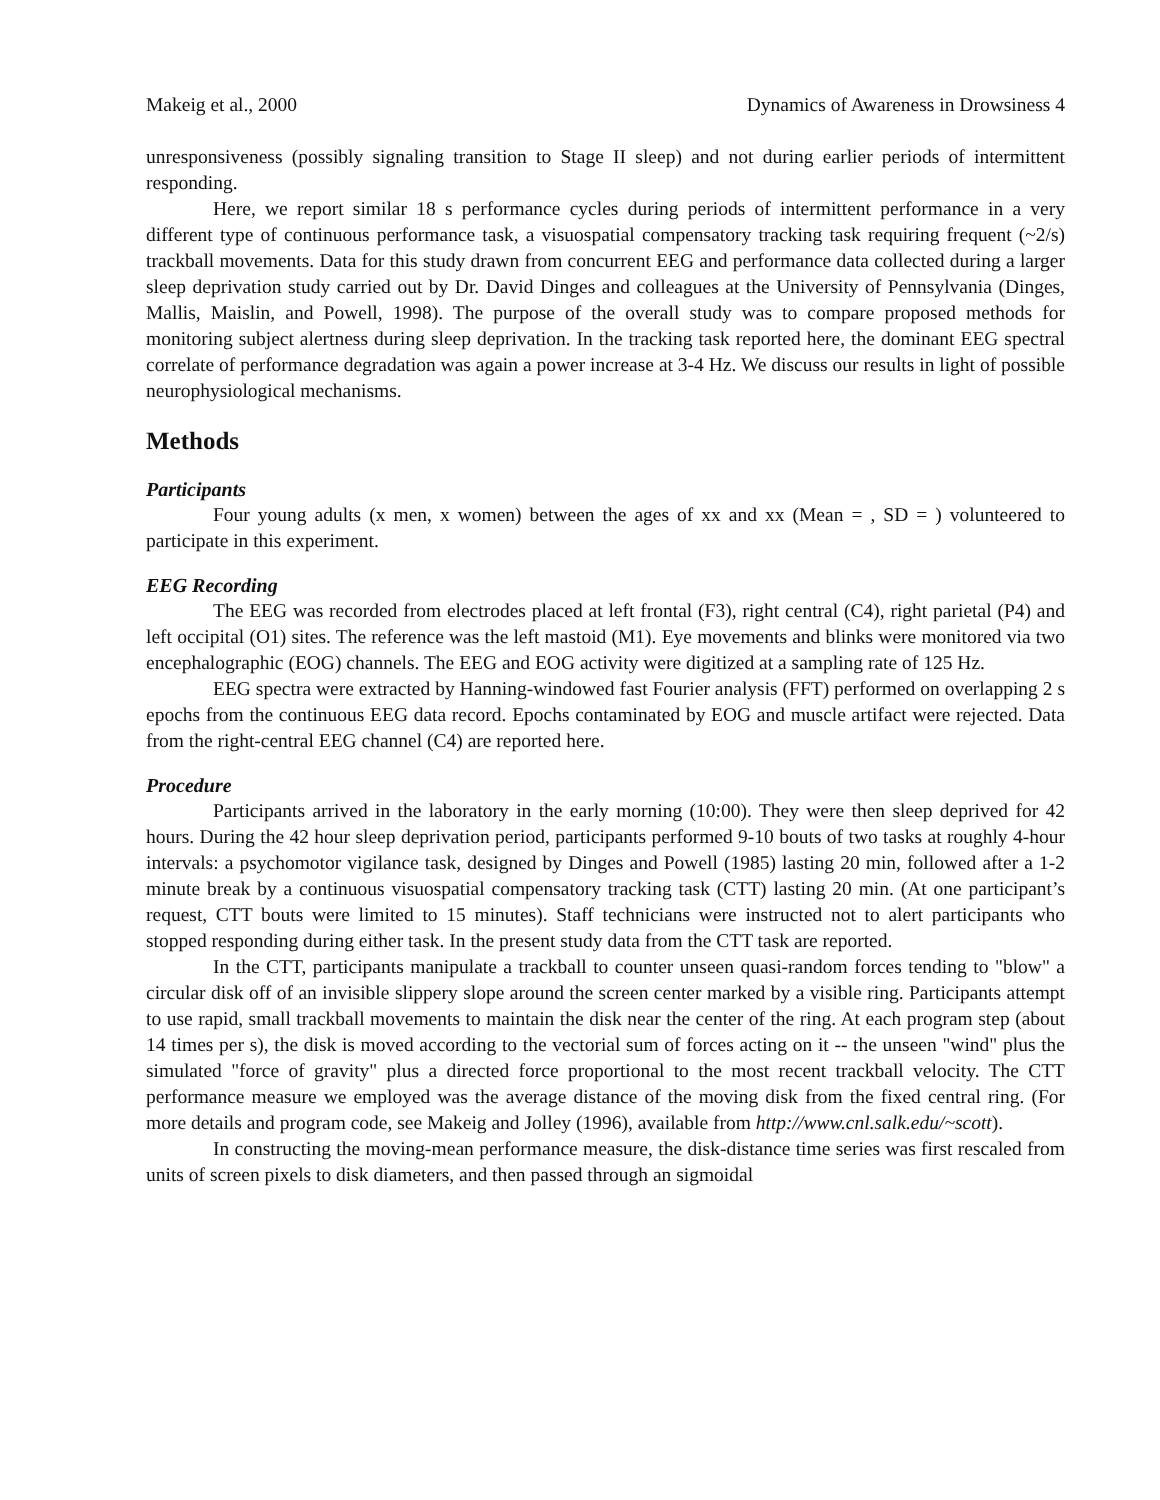Makeig et al., 2000 Dynamics of Awareness in Drowsiness 4
unresponsiveness (possibly signaling transition to Stage II sleep) and not during earlier periods of intermittent responding.
Here, we report similar 18 s performance cycles during periods of intermittent performance in a very different type of continuous performance task, a visuospatial compensatory tracking task requiring frequent (~2/s) trackball movements. Data for this study drawn from concurrent EEG and performance data collected during a larger sleep deprivation study carried out by Dr. David Dinges and colleagues at the University of Pennsylvania (Dinges, Mallis, Maislin, and Powell, 1998). The purpose of the overall study was to compare proposed methods for monitoring subject alertness during sleep deprivation. In the tracking task reported here, the dominant EEG spectral correlate of performance degradation was again a power increase at 3-4 Hz. We discuss our results in light of possible neurophysiological mechanisms.
Methods
Participants
Four young adults (x men, x women) between the ages of xx and xx (Mean = , SD = ) volunteered to participate in this experiment.
EEG Recording
The EEG was recorded from electrodes placed at left frontal (F3), right central (C4), right parietal (P4) and left occipital (O1) sites. The reference was the left mastoid (M1). Eye movements and blinks were monitored via two encephalographic (EOG) channels. The EEG and EOG activity were digitized at a sampling rate of 125 Hz.
EEG spectra were extracted by Hanning-windowed fast Fourier analysis (FFT) performed on overlapping 2 s epochs from the continuous EEG data record. Epochs contaminated by EOG and muscle artifact were rejected. Data from the right-central EEG channel (C4) are reported here.
Procedure
Participants arrived in the laboratory in the early morning (10:00). They were then sleep deprived for 42 hours. During the 42 hour sleep deprivation period, participants performed 9-10 bouts of two tasks at roughly 4-hour intervals: a psychomotor vigilance task, designed by Dinges and Powell (1985) lasting 20 min, followed after a 1-2 minute break by a continuous visuospatial compensatory tracking task (CTT) lasting 20 min. (At one participant’s request, CTT bouts were limited to 15 minutes). Staff technicians were instructed not to alert participants who stopped responding during either task. In the present study data from the CTT task are reported.
In the CTT, participants manipulate a trackball to counter unseen quasi-random forces tending to "blow" a circular disk off of an invisible slippery slope around the screen center marked by a visible ring. Participants attempt to use rapid, small trackball movements to maintain the disk near the center of the ring. At each program step (about 14 times per s), the disk is moved according to the vectorial sum of forces acting on it -- the unseen "wind" plus the simulated "force of gravity" plus a directed force proportional to the most recent trackball velocity. The CTT performance measure we employed was the average distance of the moving disk from the fixed central ring. (For more details and program code, see Makeig and Jolley (1996), available from http://www.cnl.salk.edu/~scott).
In constructing the moving-mean performance measure, the disk-distance time series was first rescaled from units of screen pixels to disk diameters, and then passed through an sigmoidal